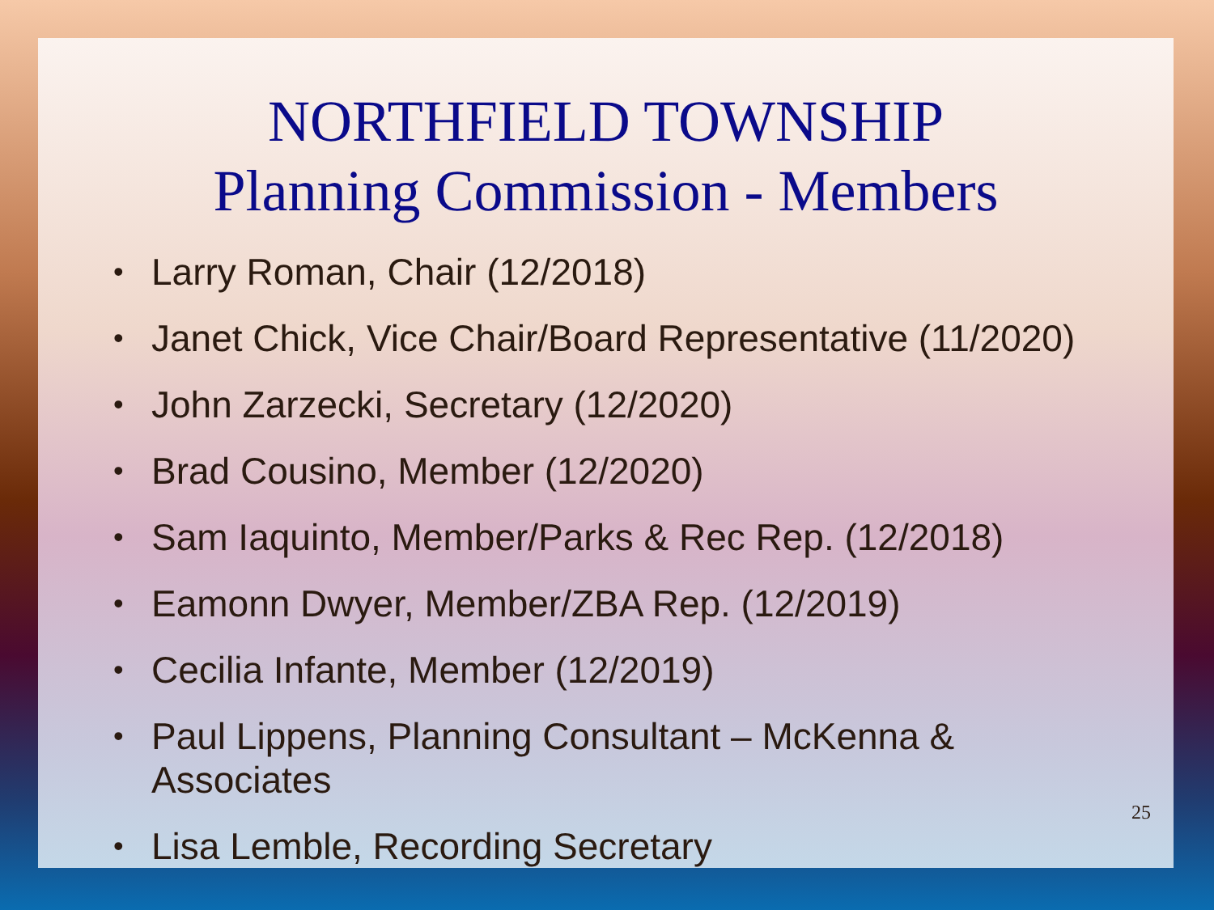NORTHFIELD TOWNSHIP
Planning Commission - Members
• Larry Roman, Chair (12/2018)
• Janet Chick, Vice Chair/Board Representative (11/2020)
• John Zarzecki, Secretary (12/2020)
• Brad Cousino, Member (12/2020)
• Sam Iaquinto, Member/Parks & Rec Rep. (12/2018)
• Eamonn Dwyer, Member/ZBA Rep. (12/2019)
• Cecilia Infante, Member (12/2019)
• Paul Lippens, Planning Consultant – McKenna &
Associates
• Lisa Lemble, Recording Secretary
25